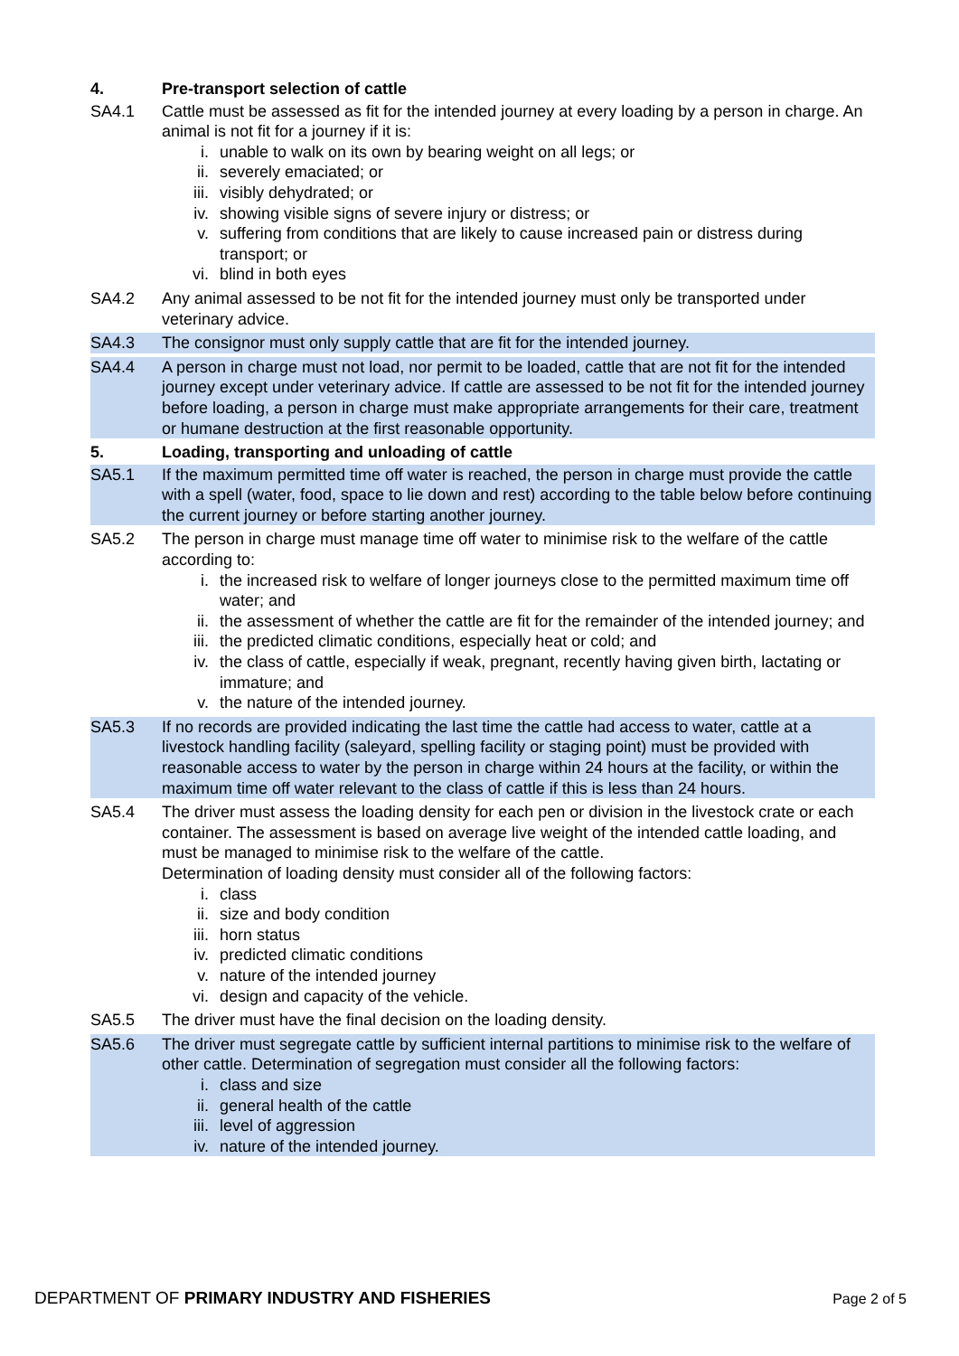4. Pre-transport selection of cattle
SA4.1 Cattle must be assessed as fit for the intended journey at every loading by a person in charge. An animal is not fit for a journey if it is:
i. unable to walk on its own by bearing weight on all legs; or
ii. severely emaciated; or
iii. visibly dehydrated; or
iv. showing visible signs of severe injury or distress; or
v. suffering from conditions that are likely to cause increased pain or distress during transport; or
vi. blind in both eyes
SA4.2 Any animal assessed to be not fit for the intended journey must only be transported under veterinary advice.
SA4.3 The consignor must only supply cattle that are fit for the intended journey.
SA4.4 A person in charge must not load, nor permit to be loaded, cattle that are not fit for the intended journey except under veterinary advice. If cattle are assessed to be not fit for the intended journey before loading, a person in charge must make appropriate arrangements for their care, treatment or humane destruction at the first reasonable opportunity.
5. Loading, transporting and unloading of cattle
SA5.1 If the maximum permitted time off water is reached, the person in charge must provide the cattle with a spell (water, food, space to lie down and rest) according to the table below before continuing the current journey or before starting another journey.
SA5.2 The person in charge must manage time off water to minimise risk to the welfare of the cattle according to:
i. the increased risk to welfare of longer journeys close to the permitted maximum time off water; and
ii. the assessment of whether the cattle are fit for the remainder of the intended journey; and
iii. the predicted climatic conditions, especially heat or cold; and
iv. the class of cattle, especially if weak, pregnant, recently having given birth, lactating or immature; and
v. the nature of the intended journey.
SA5.3 If no records are provided indicating the last time the cattle had access to water, cattle at a livestock handling facility (saleyard, spelling facility or staging point) must be provided with reasonable access to water by the person in charge within 24 hours at the facility, or within the maximum time off water relevant to the class of cattle if this is less than 24 hours.
SA5.4 The driver must assess the loading density for each pen or division in the livestock crate or each container. The assessment is based on average live weight of the intended cattle loading, and must be managed to minimise risk to the welfare of the cattle.
Determination of loading density must consider all of the following factors:
i. class
ii. size and body condition
iii. horn status
iv. predicted climatic conditions
v. nature of the intended journey
vi. design and capacity of the vehicle.
SA5.5 The driver must have the final decision on the loading density.
SA5.6 The driver must segregate cattle by sufficient internal partitions to minimise risk to the welfare of other cattle. Determination of segregation must consider all the following factors:
i. class and size
ii. general health of the cattle
iii. level of aggression
iv. nature of the intended journey.
DEPARTMENT OF PRIMARY INDUSTRY AND FISHERIES Page 2 of 5